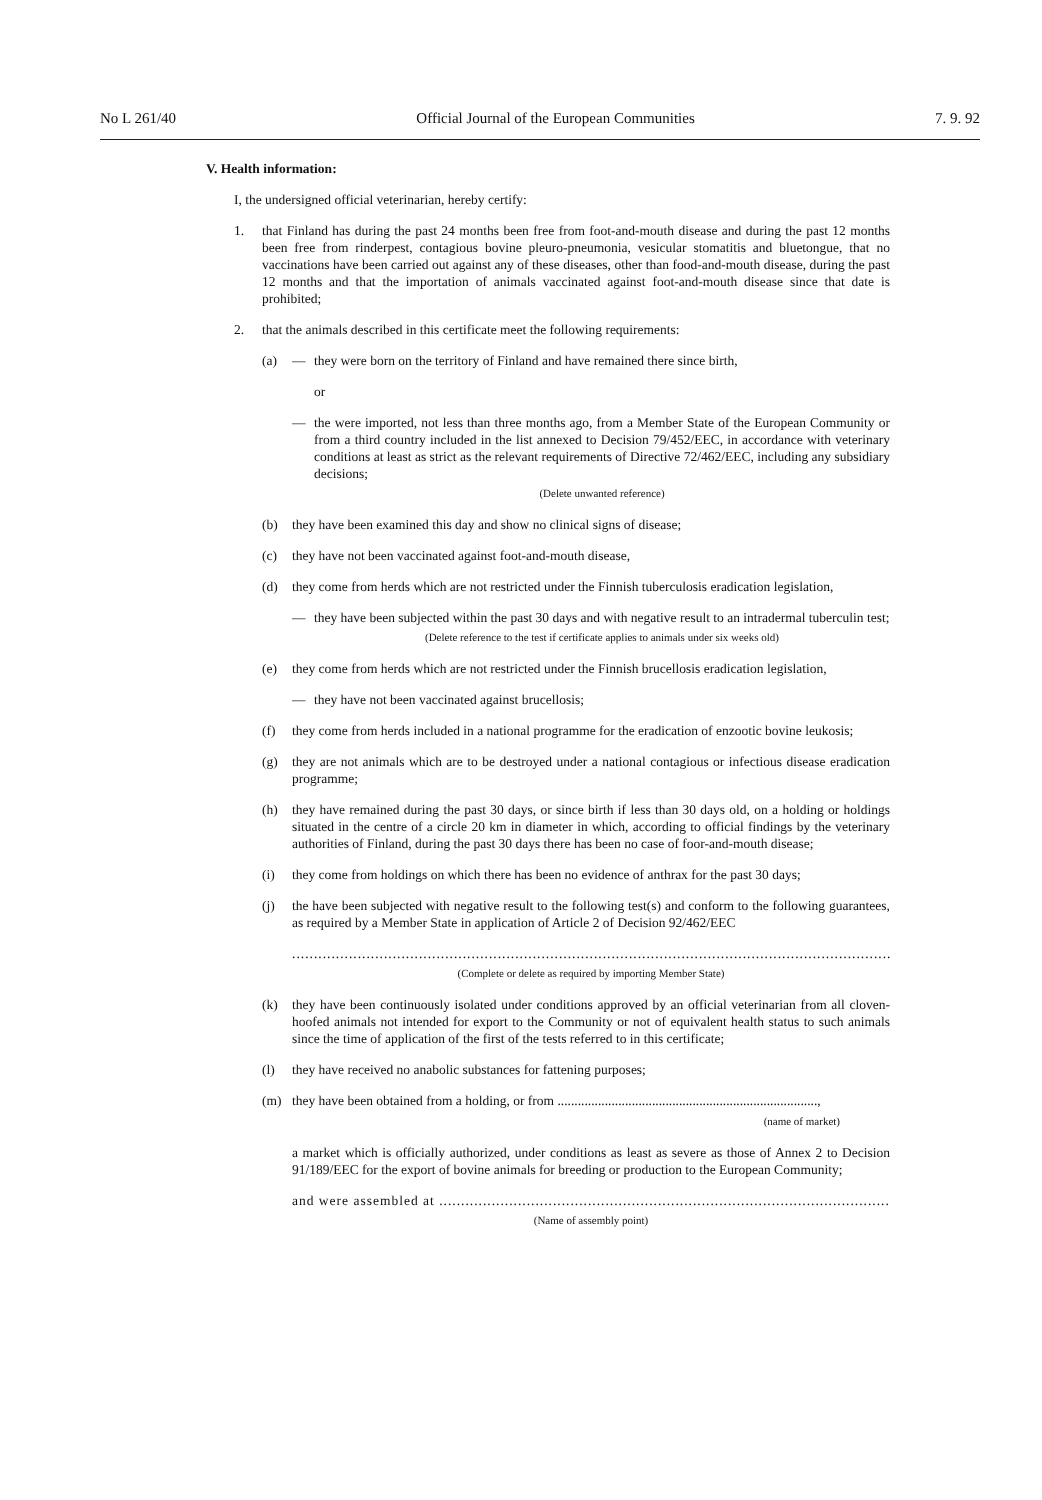No L 261/40 Official Journal of the European Communities 7. 9. 92
V. Health information:
I, the undersigned official veterinarian, hereby certify:
1. that Finland has during the past 24 months been free from foot-and-mouth disease and during the past 12 months been free from rinderpest, contagious bovine pleuro-pneumonia, vesicular stomatitis and bluetongue, that no vaccinations have been carried out against any of these diseases, other than food-and-mouth disease, during the past 12 months and that the importation of animals vaccinated against foot-and-mouth disease since that date is prohibited;
2. that the animals described in this certificate meet the following requirements:
(a) — they were born on the territory of Finland and have remained there since birth,
or
— the were imported, not less than three months ago, from a Member State of the European Community or from a third country included in the list annexed to Decision 79/452/EEC, in accordance with veterinary conditions at least as strict as the relevant requirements of Directive 72/462/EEC, including any subsidiary decisions;
(Delete unwanted reference)
(b) they have been examined this day and show no clinical signs of disease;
(c) they have not been vaccinated against foot-and-mouth disease,
(d) they come from herds which are not restricted under the Finnish tuberculosis eradication legislation,
— they have been subjected within the past 30 days and with negative result to an intradermal tuberculin test;
(Delete reference to the test if certificate applies to animals under six weeks old)
(e) they come from herds which are not restricted under the Finnish brucellosis eradication legislation,
— they have not been vaccinated against brucellosis;
(f) they come from herds included in a national programme for the eradication of enzootic bovine leukosis;
(g) they are not animals which are to be destroyed under a national contagious or infectious disease eradication programme;
(h) they have remained during the past 30 days, or since birth if less than 30 days old, on a holding or holdings situated in the centre of a circle 20 km in diameter in which, according to official findings by the veterinary authorities of Finland, during the past 30 days there has been no case of foor-and-mouth disease;
(i) they come from holdings on which there has been no evidence of anthrax for the past 30 days;
(j) the have been subjected with negative result to the following test(s) and conform to the following guarantees, as required by a Member State in application of Article 2 of Decision 92/462/EEC
................................................................................................................................................;
(Complete or delete as required by importing Member State)
(k) they have been continuously isolated under conditions approved by an official veterinarian from all cloven-hoofed animals not intended for export to the Community or not of equivalent health status to such animals since the time of application of the first of the tests referred to in this certificate;
(l) they have received no anabolic substances for fattening purposes;
(m) they have been obtained from a holding, or from .............................................................................,
(name of market)
a market which is officially authorized, under conditions as least as severe as those of Annex 2 to Decision 91/189/EEC for the export of bovine animals for breeding or production to the European Community;
and were assembled at ..........................................................................................................................
(Name of assembly point)